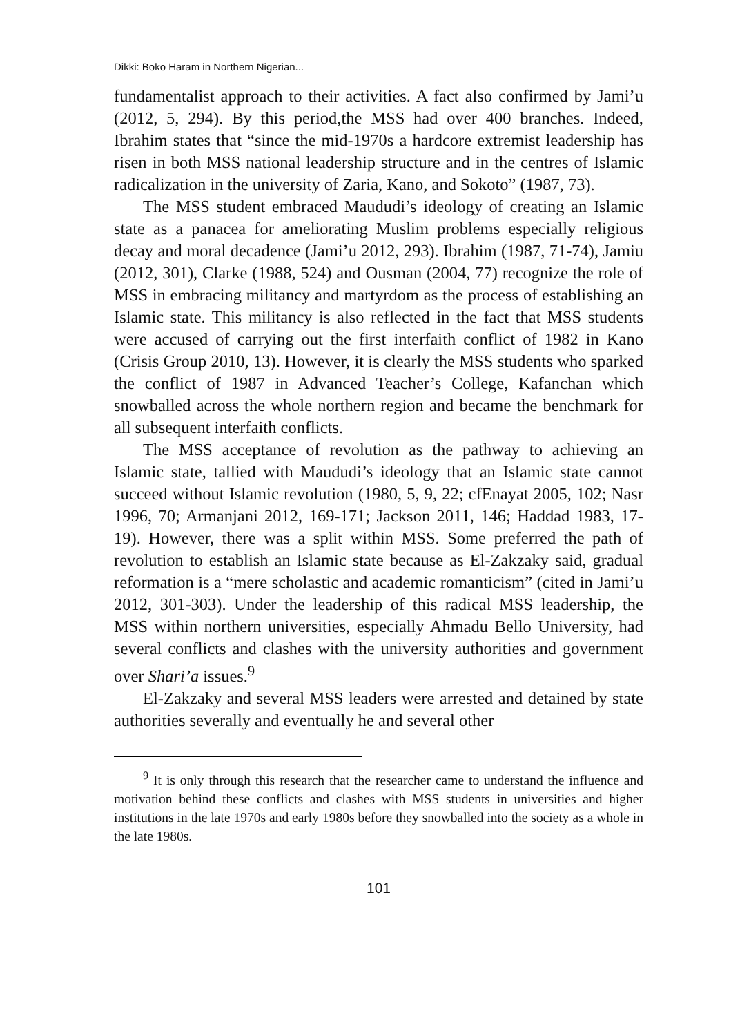Dikki: Boko Haram in Northern Nigerian...
fundamentalist approach to their activities. A fact also confirmed by Jami’u (2012, 5, 294). By this period,the MSS had over 400 branches. Indeed, Ibrahim states that “since the mid-1970s a hardcore extremist leadership has risen in both MSS national leadership structure and in the centres of Islamic radicalization in the university of Zaria, Kano, and Sokoto” (1987, 73).
The MSS student embraced Maududi’s ideology of creating an Islamic state as a panacea for ameliorating Muslim problems especially religious decay and moral decadence (Jami’u 2012, 293). Ibrahim (1987, 71-74), Jamiu (2012, 301), Clarke (1988, 524) and Ousman (2004, 77) recognize the role of MSS in embracing militancy and martyrdom as the process of establishing an Islamic state. This militancy is also reflected in the fact that MSS students were accused of carrying out the first interfaith conflict of 1982 in Kano (Crisis Group 2010, 13). However, it is clearly the MSS students who sparked the conflict of 1987 in Advanced Teacher’s College, Kafanchan which snowballed across the whole northern region and became the benchmark for all subsequent interfaith conflicts.
The MSS acceptance of revolution as the pathway to achieving an Islamic state, tallied with Maududi’s ideology that an Islamic state cannot succeed without Islamic revolution (1980, 5, 9, 22; cfEnayat 2005, 102; Nasr 1996, 70; Armanjani 2012, 169-171; Jackson 2011, 146; Haddad 1983, 17-19). However, there was a split within MSS. Some preferred the path of revolution to establish an Islamic state because as El-Zakzaky said, gradual reformation is a “mere scholastic and academic romanticism” (cited in Jami’u 2012, 301-303). Under the leadership of this radical MSS leadership, the MSS within northern universities, especially Ahmadu Bello University, had several conflicts and clashes with the university authorities and government over Shari’a issues.<sup>9</sup>
El-Zakzaky and several MSS leaders were arrested and detained by state authorities severally and eventually he and several other
<sup>9</sup> It is only through this research that the researcher came to understand the influence and motivation behind these conflicts and clashes with MSS students in universities and higher institutions in the late 1970s and early 1980s before they snowballed into the society as a whole in the late 1980s.
101